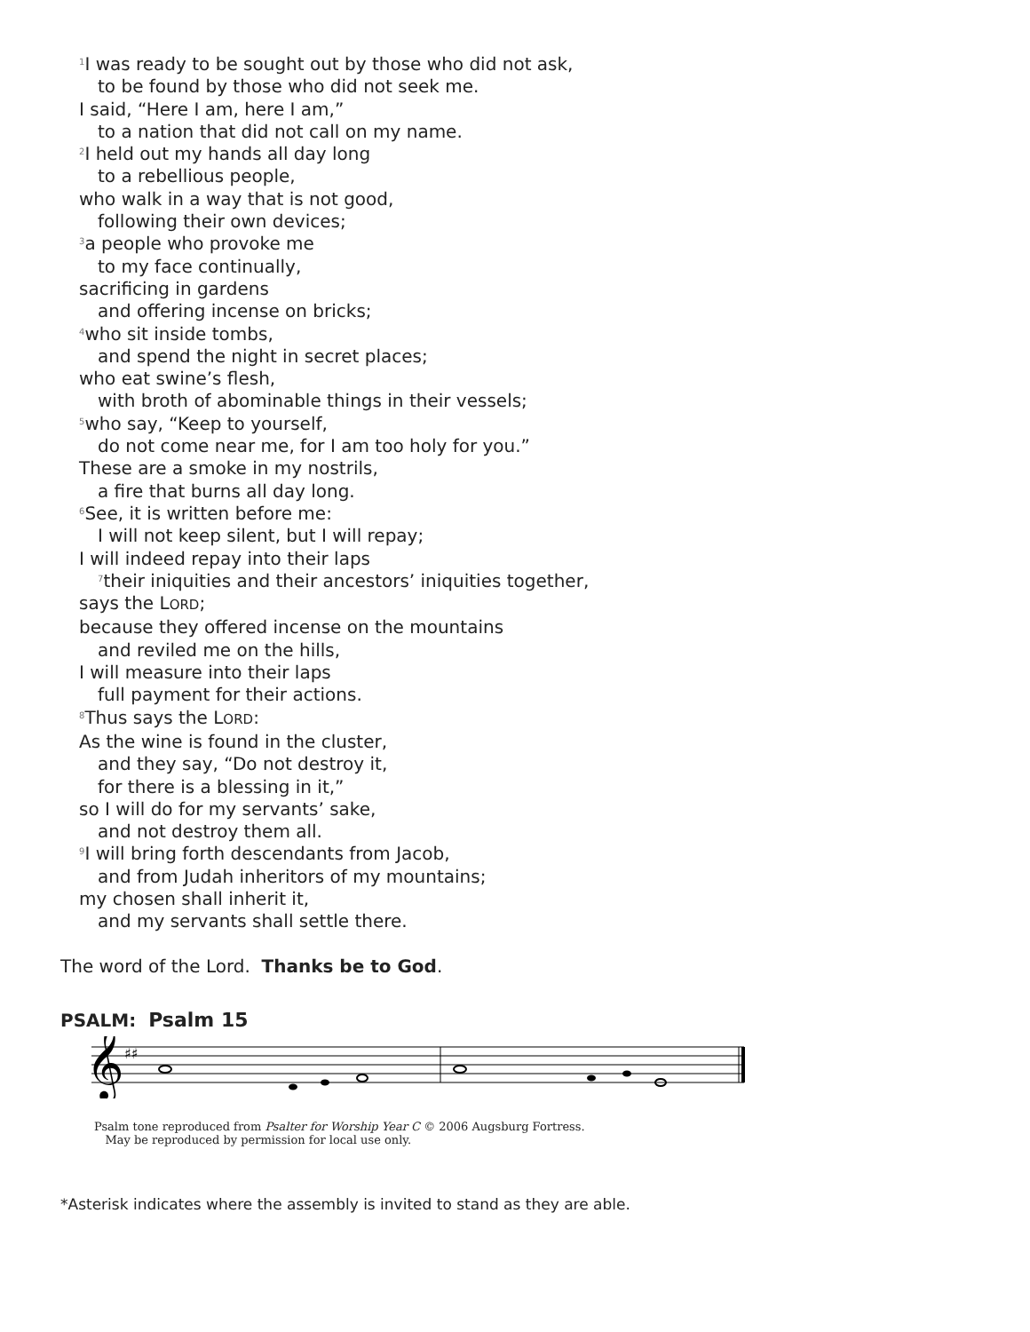<sup>1</sup> I was ready to be sought out by those who did not ask,
to be found by those who did not seek me.
I said, “Here I am, here I am,”
to a nation that did not call on my name.
<sup>2</sup> I held out my hands all day long
to a rebellious people,
who walk in a way that is not good,
following their own devices;
<sup>3</sup> a people who provoke me
to my face continually,
sacrificing in gardens
and offering incense on bricks;
<sup>4</sup> who sit inside tombs,
and spend the night in secret places;
who eat swine’s flesh,
with broth of abominable things in their vessels;
<sup>5</sup> who say, “Keep to yourself,
do not come near me, for I am too holy for you.”
These are a smoke in my nostrils,
a fire that burns all day long.
<sup>6</sup> See, it is written before me:
I will not keep silent, but I will repay;
I will indeed repay into their laps
<sup>7</sup> their iniquities and their ancestors’ iniquities together,
says the LORD;
because they offered incense on the mountains
and reviled me on the hills,
I will measure into their laps
full payment for their actions.
<sup>8</sup> Thus says the LORD:
As the wine is found in the cluster,
and they say, “Do not destroy it,
for there is a blessing in it,”
so I will do for my servants’ sake,
and not destroy them all.
<sup>9</sup> I will bring forth descendants from Jacob,
and from Judah inheritors of my mountains;
my chosen shall inherit it,
and my servants shall settle there.
The word of the Lord. Thanks be to God.
PSALM: Psalm 15
𝄞
♯♯
Psalm tone reproduced from Psalter for Worship Year C © 2006 Augsburg Fortress.
May be reproduced by permission for local use only.
*Asterisk indicates where the assembly is invited to stand as they are able.